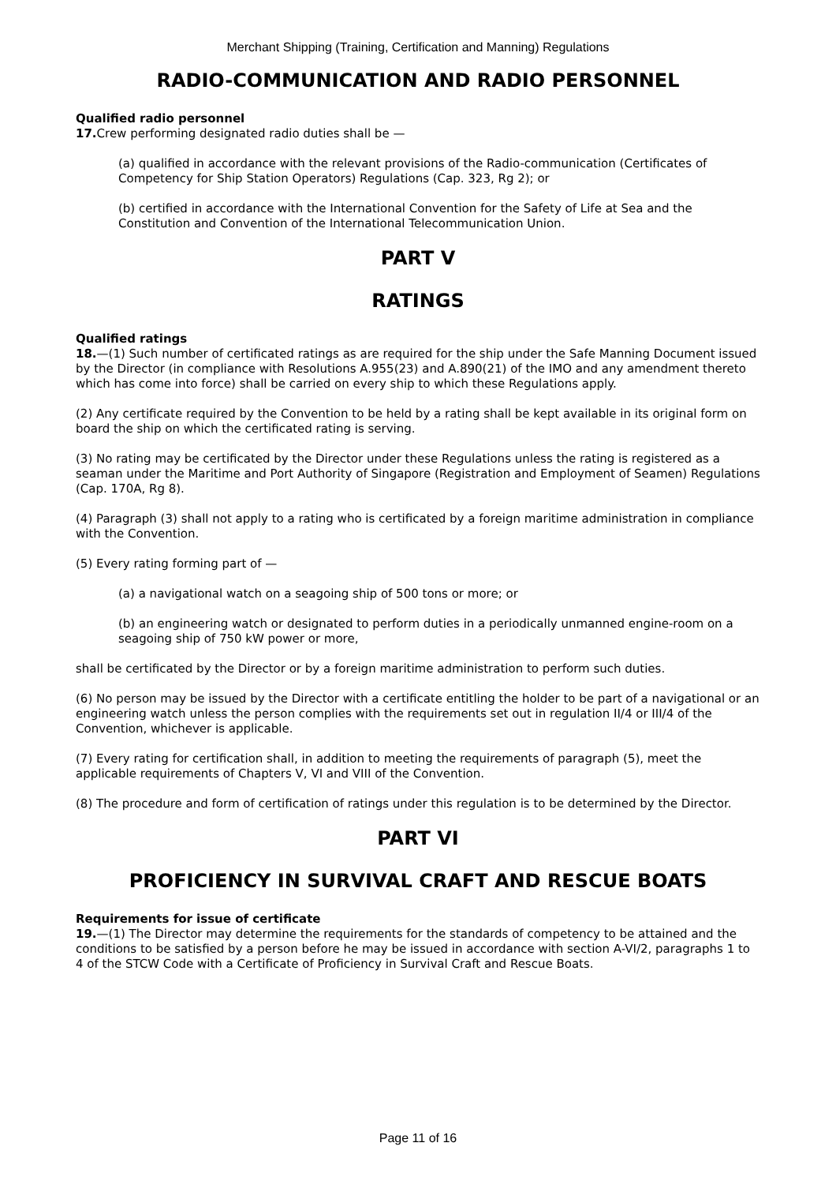Merchant Shipping (Training, Certification and Manning) Regulations
RADIO-COMMUNICATION AND RADIO PERSONNEL
Qualified radio personnel
17. Crew performing designated radio duties shall be —
(a) qualified in accordance with the relevant provisions of the Radio-communication (Certificates of Competency for Ship Station Operators) Regulations (Cap. 323, Rg 2); or
(b) certified in accordance with the International Convention for the Safety of Life at Sea and the Constitution and Convention of the International Telecommunication Union.
PART V
RATINGS
Qualified ratings
18.—(1) Such number of certificated ratings as are required for the ship under the Safe Manning Document issued by the Director (in compliance with Resolutions A.955(23) and A.890(21) of the IMO and any amendment thereto which has come into force) shall be carried on every ship to which these Regulations apply.
(2) Any certificate required by the Convention to be held by a rating shall be kept available in its original form on board the ship on which the certificated rating is serving.
(3) No rating may be certificated by the Director under these Regulations unless the rating is registered as a seaman under the Maritime and Port Authority of Singapore (Registration and Employment of Seamen) Regulations (Cap. 170A, Rg 8).
(4) Paragraph (3) shall not apply to a rating who is certificated by a foreign maritime administration in compliance with the Convention.
(5) Every rating forming part of —
(a) a navigational watch on a seagoing ship of 500 tons or more; or
(b) an engineering watch or designated to perform duties in a periodically unmanned engine-room on a seagoing ship of 750 kW power or more,
shall be certificated by the Director or by a foreign maritime administration to perform such duties.
(6) No person may be issued by the Director with a certificate entitling the holder to be part of a navigational or an engineering watch unless the person complies with the requirements set out in regulation II/4 or III/4 of the Convention, whichever is applicable.
(7) Every rating for certification shall, in addition to meeting the requirements of paragraph (5), meet the applicable requirements of Chapters V, VI and VIII of the Convention.
(8) The procedure and form of certification of ratings under this regulation is to be determined by the Director.
PART VI
PROFICIENCY IN SURVIVAL CRAFT AND RESCUE BOATS
Requirements for issue of certificate
19.—(1) The Director may determine the requirements for the standards of competency to be attained and the conditions to be satisfied by a person before he may be issued in accordance with section A-VI/2, paragraphs 1 to 4 of the STCW Code with a Certificate of Proficiency in Survival Craft and Rescue Boats.
Page 11 of 16